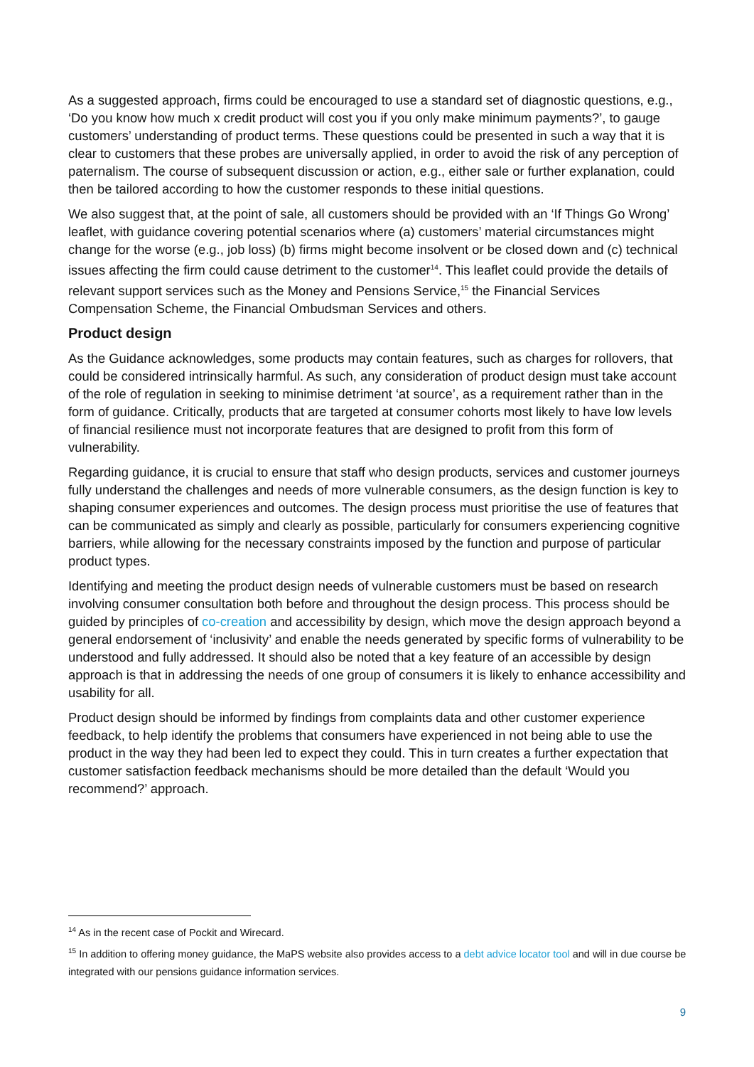As a suggested approach, firms could be encouraged to use a standard set of diagnostic questions, e.g., ‘Do you know how much x credit product will cost you if you only make minimum payments?’, to gauge customers’ understanding of product terms. These questions could be presented in such a way that it is clear to customers that these probes are universally applied, in order to avoid the risk of any perception of paternalism. The course of subsequent discussion or action, e.g., either sale or further explanation, could then be tailored according to how the customer responds to these initial questions.
We also suggest that, at the point of sale, all customers should be provided with an ‘If Things Go Wrong’ leaflet, with guidance covering potential scenarios where (a) customers’ material circumstances might change for the worse (e.g., job loss) (b) firms might become insolvent or be closed down and (c) technical issues affecting the firm could cause detriment to the customer<sup>14</sup>. This leaflet could provide the details of relevant support services such as the Money and Pensions Service,<sup>15</sup> the Financial Services Compensation Scheme, the Financial Ombudsman Services and others.
Product design
As the Guidance acknowledges, some products may contain features, such as charges for rollovers, that could be considered intrinsically harmful. As such, any consideration of product design must take account of the role of regulation in seeking to minimise detriment ‘at source’, as a requirement rather than in the form of guidance. Critically, products that are targeted at consumer cohorts most likely to have low levels of financial resilience must not incorporate features that are designed to profit from this form of vulnerability.
Regarding guidance, it is crucial to ensure that staff who design products, services and customer journeys fully understand the challenges and needs of more vulnerable consumers, as the design function is key to shaping consumer experiences and outcomes. The design process must prioritise the use of features that can be communicated as simply and clearly as possible, particularly for consumers experiencing cognitive barriers, while allowing for the necessary constraints imposed by the function and purpose of particular product types.
Identifying and meeting the product design needs of vulnerable customers must be based on research involving consumer consultation both before and throughout the design process. This process should be guided by principles of co-creation and accessibility by design, which move the design approach beyond a general endorsement of ‘inclusivity’ and enable the needs generated by specific forms of vulnerability to be understood and fully addressed. It should also be noted that a key feature of an accessible by design approach is that in addressing the needs of one group of consumers it is likely to enhance accessibility and usability for all.
Product design should be informed by findings from complaints data and other customer experience feedback, to help identify the problems that consumers have experienced in not being able to use the product in the way they had been led to expect they could. This in turn creates a further expectation that customer satisfaction feedback mechanisms should be more detailed than the default ‘Would you recommend?’ approach.
<sup>14</sup> As in the recent case of Pockit and Wirecard.
<sup>15</sup> In addition to offering money guidance, the MaPS website also provides access to a debt advice locator tool and will in due course be integrated with our pensions guidance information services.
9